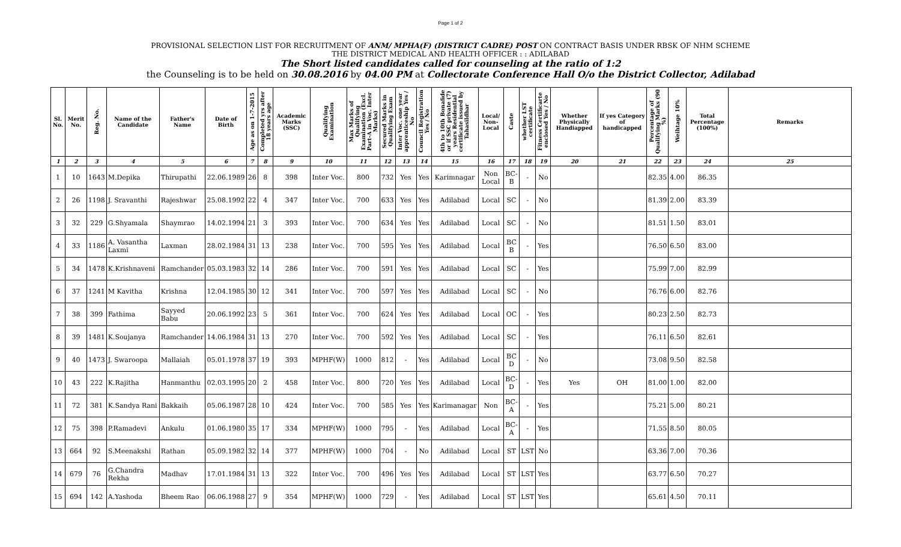Page 1 of 2
PROVISIONAL SELECTION LIST FOR RECRUITMENT OF ANM/ MPHA(F) (DISTRICT CADRE) POST ON CONTRACT BASIS UNDER RBSK OF NHM SCHEME
THE DISTRICT MEDICAL AND HEALTH OFFICER : : ADILABAD
The Short listed candidates called for counseling at the ratio of 1:2
the Counseling is to be held on 30.08.2016 by 04.00 PM at Collectorate Conference Hall O/o the District Collector, Adilabad
| Sl. No. | Merit No. | Reg. No. | Name of the Candidate | Father's Name | Date of Birth | Age as on 1-7-2015 | Completed yrs after 18 years age | Academic Marks (SSC) | Qualifying Examination | Max Marks of Qualifying Examination (Excl. Part-A in Voc. Inter Marks) | Secured Marks in Qualifying Exam | Inter Voc. one year apprenticeship Yes / No | Council Registration Yes / No | 4th to 10th Bonafide or if SSC private (7) years Residential certificate issued by Tahasildhar | Local/ Non-Local | Caste | whether LST certificate | Fitness Certificarte enclosed Yes / No | Whether Physically Handiapped | If yes Category of handicapped | Percentage of Qualifying Marks (90 %) | Weihtage 10% | Total Percentage (100%) | Remarks |
| --- | --- | --- | --- | --- | --- | --- | --- | --- | --- | --- | --- | --- | --- | --- | --- | --- | --- | --- | --- | --- | --- | --- | --- | --- |
| 1 | 2 | 3 | 4 | 5 | 6 | 7 | 8 | 9 | 10 | 11 | 12 | 13 | 14 | 15 | 16 | 17 | 18 | 19 | 20 | 21 | 22 | 23 | 24 | 25 |
| 1 | 10 | 1643 | M.Depika | Thirupathi | 22.06.1989 | 26 | 8 | 398 | Inter Voc. | 800 | 732 | Yes | Yes | Karimnagar | Non Local | BC-B | - | No | | | 82.35 | 4.00 | 86.35 | |
| 2 | 26 | 1198 | J. Sravanthi | Rajeshwar | 25.08.1992 | 22 | 4 | 347 | Inter Voc. | 700 | 633 | Yes | Yes | Adilabad | Local | SC | - | No | | | 81.39 | 2.00 | 83.39 | |
| 3 | 32 | 229 | G.Shyamala | Shaymrao | 14.02.1994 | 21 | 3 | 393 | Inter Voc. | 700 | 634 | Yes | Yes | Adilabad | Local | SC | - | No | | | 81.51 | 1.50 | 83.01 | |
| 4 | 33 | 1186 | A. Vasantha Laxmi | Laxman | 28.02.1984 | 31 | 13 | 238 | Inter Voc. | 700 | 595 | Yes | Yes | Adilabad | Local | BC B | - | Yes | | | 76.50 | 6.50 | 83.00 | |
| 5 | 34 | 1478 | K.Krishnaveni | Ramchander | 05.03.1983 | 32 | 14 | 286 | Inter Voc. | 700 | 591 | Yes | Yes | Adilabad | Local | SC | - | Yes | | | 75.99 | 7.00 | 82.99 | |
| 6 | 37 | 1241 | M Kavitha | Krishna | 12.04.1985 | 30 | 12 | 341 | Inter Voc. | 700 | 597 | Yes | Yes | Adilabad | Local | SC | - | No | | | 76.76 | 6.00 | 82.76 | |
| 7 | 38 | 399 | Fathima | Sayyed Babu | 20.06.1992 | 23 | 5 | 361 | Inter Voc. | 700 | 624 | Yes | Yes | Adilabad | Local | OC | - | Yes | | | 80.23 | 2.50 | 82.73 | |
| 8 | 39 | 1481 | K.Soujanya | Ramchander | 14.06.1984 | 31 | 13 | 270 | Inter Voc. | 700 | 592 | Yes | Yes | Adilabad | Local | SC | - | Yes | | | 76.11 | 6.50 | 82.61 | |
| 9 | 40 | 1473 | J. Swaroopa | Mallaiah | 05.01.1978 | 37 | 19 | 393 | MPHF(W) | 1000 | 812 | - | Yes | Adilabad | Local | BC D | - | No | | | 73.08 | 9.50 | 82.58 | |
| 10 | 43 | 222 | K.Rajitha | Hanmanthu | 02.03.1995 | 20 | 2 | 458 | Inter Voc. | 800 | 720 | Yes | Yes | Adilabad | Local | BC-D | - | Yes | Yes | OH | 81.00 | 1.00 | 82.00 | |
| 11 | 72 | 381 | K.Sandya Rani | Bakkaih | 05.06.1987 | 28 | 10 | 424 | Inter Voc. | 700 | 585 | Yes | Yes | Karimanagar | Non | BC-A | - | Yes | | | 75.21 | 5.00 | 80.21 | |
| 12 | 75 | 398 | P.Ramadevi | Ankulu | 01.06.1980 | 35 | 17 | 334 | MPHF(W) | 1000 | 795 | - | Yes | Adilabad | Local | BC-A | - | Yes | | | 71.55 | 8.50 | 80.05 | |
| 13 | 664 | 92 | S.Meenakshi | Rathan | 05.09.1982 | 32 | 14 | 377 | MPHF(W) | 1000 | 704 | - | No | Adilabad | Local | ST | LST | No | | | 63.36 | 7.00 | 70.36 | |
| 14 | 679 | 76 | G.Chandra Rekha | Madhav | 17.01.1984 | 31 | 13 | 322 | Inter Voc. | 700 | 496 | Yes | Yes | Adilabad | Local | ST | LST | Yes | | | 63.77 | 6.50 | 70.27 | |
| 15 | 694 | 142 | A.Yashoda | Bheem Rao | 06.06.1988 | 27 | 9 | 354 | MPHF(W) | 1000 | 729 | - | Yes | Adilabad | Local | ST | LST | Yes | | | 65.61 | 4.50 | 70.11 | |